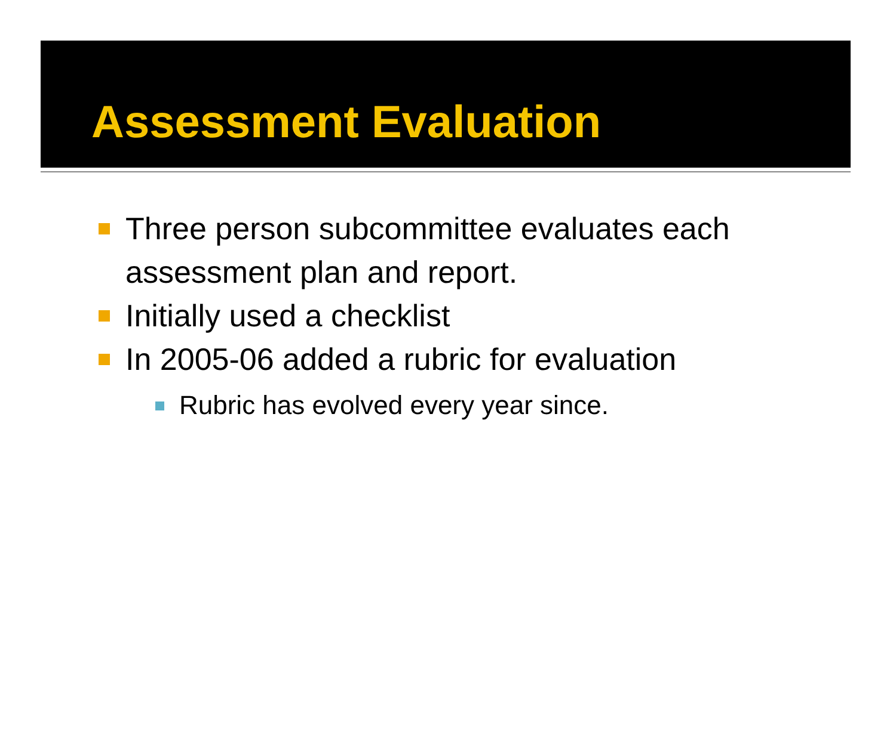Assessment Evaluation
Three person subcommittee evaluates each assessment plan and report.
Initially used a checklist
In 2005-06 added a rubric for evaluation
Rubric has evolved every year since.